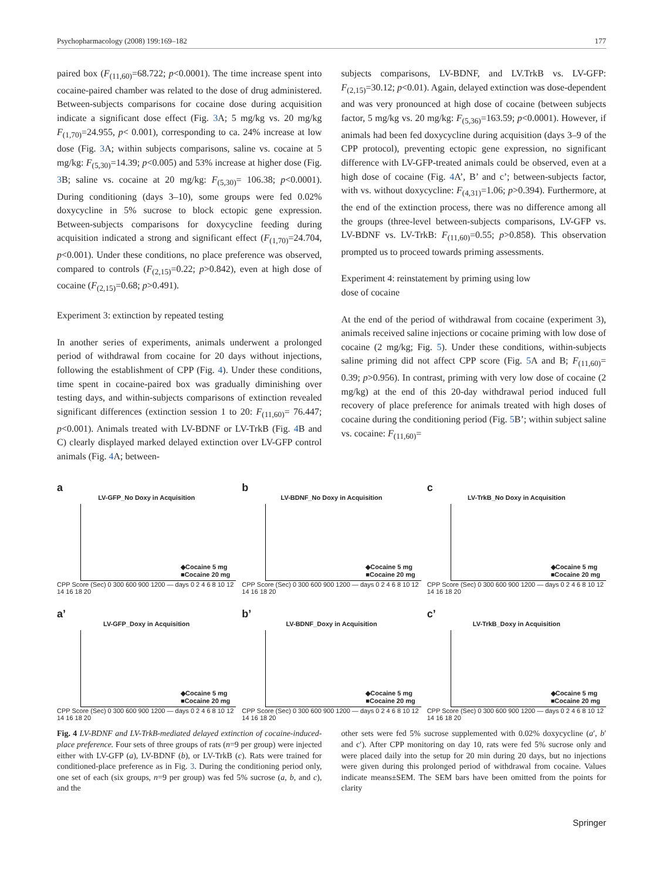Psychopharmacology (2008) 199:169–182 177
paired box (F<sub>(11,60)</sub>=68.722; p<0.0001). The time increase spent into cocaine-paired chamber was related to the dose of drug administered. Between-subjects comparisons for cocaine dose during acquisition indicate a significant dose effect (Fig. 3 A; 5 mg/kg vs. 20 mg/kg F<sub>(1,70)</sub>=24.955, p< 0.001), corresponding to ca. 24% increase at low dose (Fig. 3 A; within subjects comparisons, saline vs. cocaine at 5 mg/kg: F<sub>(5,30)</sub>=14.39; p<0.005) and 53% increase at higher dose (Fig. 3 B; saline vs. cocaine at 20 mg/kg: F<sub>(5,30)</sub>= 106.38; p<0.0001). During conditioning (days 3–10), some groups were fed 0.02% doxycycline in 5% sucrose to block ectopic gene expression. Between-subjects comparisons for doxycycline feeding during acquisition indicated a strong and significant effect (F<sub>(1,70)</sub>=24.704, p<0.001). Under these conditions, no place preference was observed, compared to controls (F<sub>(2,15)</sub>=0.22; p>0.842), even at high dose of cocaine (F<sub>(2,15)</sub>=0.68; p>0.491).
Experiment 3: extinction by repeated testing
In another series of experiments, animals underwent a prolonged period of withdrawal from cocaine for 20 days without injections, following the establishment of CPP (Fig. 4). Under these conditions, time spent in cocaine-paired box was gradually diminishing over testing days, and within-subjects comparisons of extinction revealed significant differences (extinction session 1 to 20: F<sub>(11,60)</sub>= 76.447; p<0.001). Animals treated with LV-BDNF or LV-TrkB (Fig. 4 B and C) clearly displayed marked delayed extinction over LV-GFP control animals (Fig. 4 A; between-
subjects comparisons, LV-BDNF, and LV.TrkB vs. LV-GFP: F<sub>(2,15)</sub>=30.12; p<0.01). Again, delayed extinction was dose-dependent and was very pronounced at high dose of cocaine (between subjects factor, 5 mg/kg vs. 20 mg/kg: F<sub>(5,36)</sub>=163.59; p<0.0001). However, if animals had been fed doxycycline during acquisition (days 3–9 of the CPP protocol), preventing ectopic gene expression, no significant difference with LV-GFP-treated animals could be observed, even at a high dose of cocaine (Fig. 4 A’, B’ and c’; between-subjects factor, with vs. without doxycycline: F<sub>(4,31)</sub>=1.06; p>0.394). Furthermore, at the end of the extinction process, there was no difference among all the groups (three-level between-subjects comparisons, LV-GFP vs. LV-BDNF vs. LV-TrkB: F<sub>(11,60)</sub>=0.55; p>0.858). This observation prompted us to proceed towards priming assessments.
Experiment 4: reinstatement by priming using low
dose of cocaine
At the end of the period of withdrawal from cocaine (experiment 3), animals received saline injections or cocaine priming with low dose of cocaine (2 mg/kg; Fig. 5). Under these conditions, within-subjects saline priming did not affect CPP score (Fig. 5 A and B; F<sub>(11,60)</sub>= 0.39; p>0.956). In contrast, priming with very low dose of cocaine (2 mg/kg) at the end of this 20-day withdrawal period induced full recovery of place preference for animals treated with high doses of cocaine during the conditioning period (Fig. 5 B’; within subject saline vs. cocaine: F<sub>(11,60)</sub>=
a
LV-GFP_No Doxy in Acquisition
◆Cocaine 5 mg
■Cocaine 20 mg
CPP Score (Sec) 0 300 600 900 1200 — days 0 2 4 6 8 10 12 14 16 18 20
b
LV-BDNF_No Doxy in Acquisition
◆Cocaine 5 mg
■Cocaine 20 mg
CPP Score (Sec) 0 300 600 900 1200 — days 0 2 4 6 8 10 12 14 16 18 20
c
LV-TrkB_No Doxy in Acquisition
◆Cocaine 5 mg
■Cocaine 20 mg
CPP Score (Sec) 0 300 600 900 1200 — days 0 2 4 6 8 10 12 14 16 18 20
a’
LV-GFP_Doxy in Acquisition
◆Cocaine 5 mg
■Cocaine 20 mg
CPP Score (Sec) 0 300 600 900 1200 — days 0 2 4 6 8 10 12 14 16 18 20
b’
LV-BDNF_Doxy in Acquisition
◆Cocaine 5 mg
■Cocaine 20 mg
CPP Score (Sec) 0 300 600 900 1200 — days 0 2 4 6 8 10 12 14 16 18 20
c’
LV-TrkB_Doxy in Acquisition
◆Cocaine 5 mg
■Cocaine 20 mg
CPP Score (Sec) 0 300 600 900 1200 — days 0 2 4 6 8 10 12 14 16 18 20
Fig. 4 LV-BDNF and LV-TrkB-mediated delayed extinction of cocaine-induced-place preference. Four sets of three groups of rats (n=9 per group) were injected either with LV-GFP (a), LV-BDNF (b), or LV-TrkB (c). Rats were trained for conditioned-place preference as in Fig. 3. During the conditioning period only, one set of each (six groups, n=9 per group) was fed 5% sucrose (a, b, and c), and the
other sets were fed 5% sucrose supplemented with 0.02% doxycycline (a′, b′ and c′). After CPP monitoring on day 10, rats were fed 5% sucrose only and were placed daily into the setup for 20 min during 20 days, but no injections were given during this prolonged period of withdrawal from cocaine. Values indicate means±SEM. The SEM bars have been omitted from the points for clarity
Springer